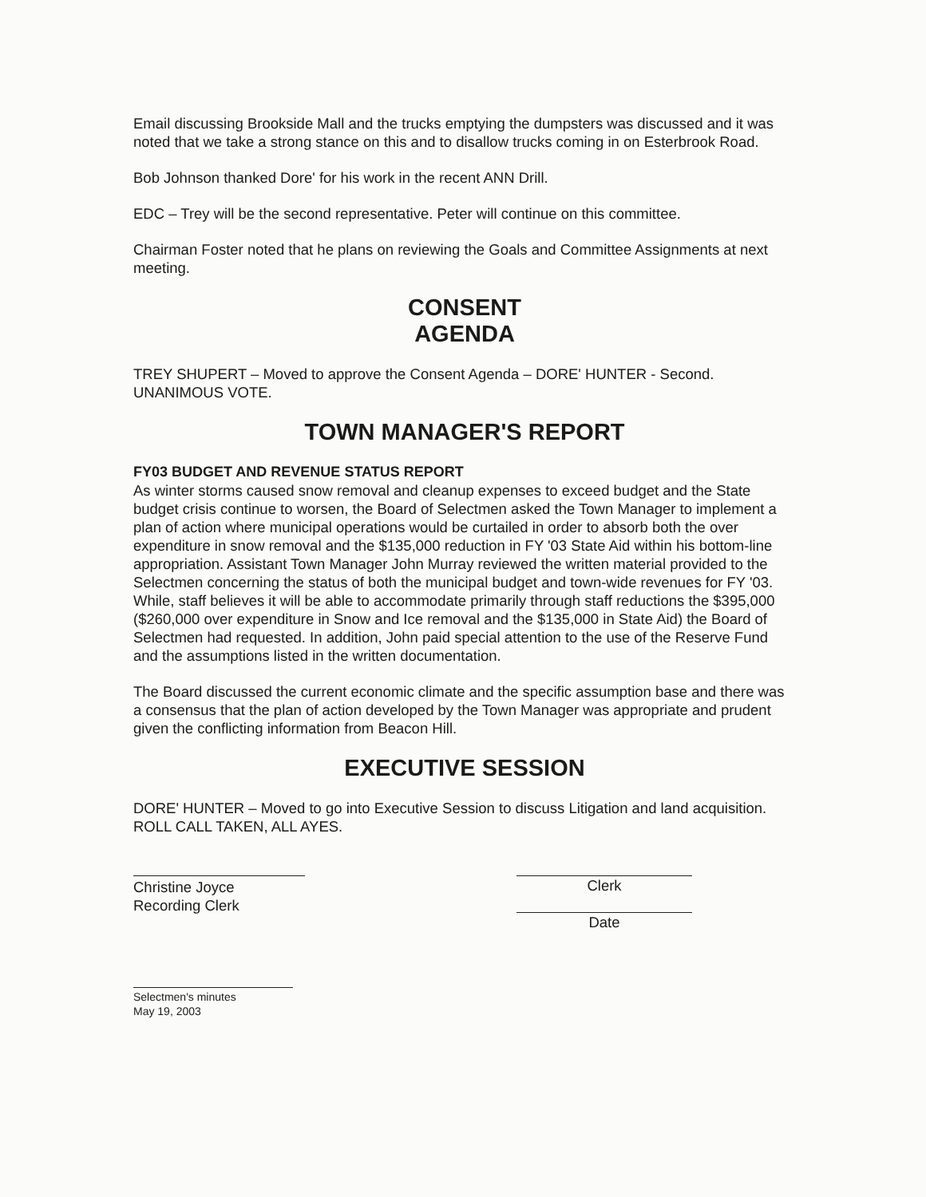Email discussing Brookside Mall and the trucks emptying the dumpsters was discussed and it was noted that we take a strong stance on this and to disallow trucks coming in on Esterbrook Road.
Bob Johnson thanked Dore' for his work in the recent ANN Drill.
EDC – Trey will be the second representative. Peter will continue on this committee.
Chairman Foster noted that he plans on reviewing the Goals and Committee Assignments at next meeting.
CONSENT
AGENDA
TREY SHUPERT – Moved to approve the Consent Agenda – DORE' HUNTER - Second. UNANIMOUS VOTE.
TOWN MANAGER'S REPORT
FY03 BUDGET AND REVENUE STATUS REPORT
As winter storms caused snow removal and cleanup expenses to exceed budget and the State budget crisis continue to worsen, the Board of Selectmen asked the Town Manager to implement a plan of action where municipal operations would be curtailed in order to absorb both the over expenditure in snow removal and the $135,000 reduction in FY '03 State Aid within his bottom-line appropriation. Assistant Town Manager John Murray reviewed the written material provided to the Selectmen concerning the status of both the municipal budget and town-wide revenues for FY '03. While, staff believes it will be able to accommodate primarily through staff reductions the $395,000 ($260,000 over expenditure in Snow and Ice removal and the $135,000 in State Aid) the Board of Selectmen had requested. In addition, John paid special attention to the use of the Reserve Fund and the assumptions listed in the written documentation.
The Board discussed the current economic climate and the specific assumption base and there was a consensus that the plan of action developed by the Town Manager was appropriate and prudent given the conflicting information from Beacon Hill.
EXECUTIVE SESSION
DORE' HUNTER – Moved to go into Executive Session to discuss Litigation and land acquisition. ROLL CALL TAKEN, ALL AYES.
Christine Joyce
Recording Clerk
Clerk
Date
Selectmen's minutes
May 19, 2003